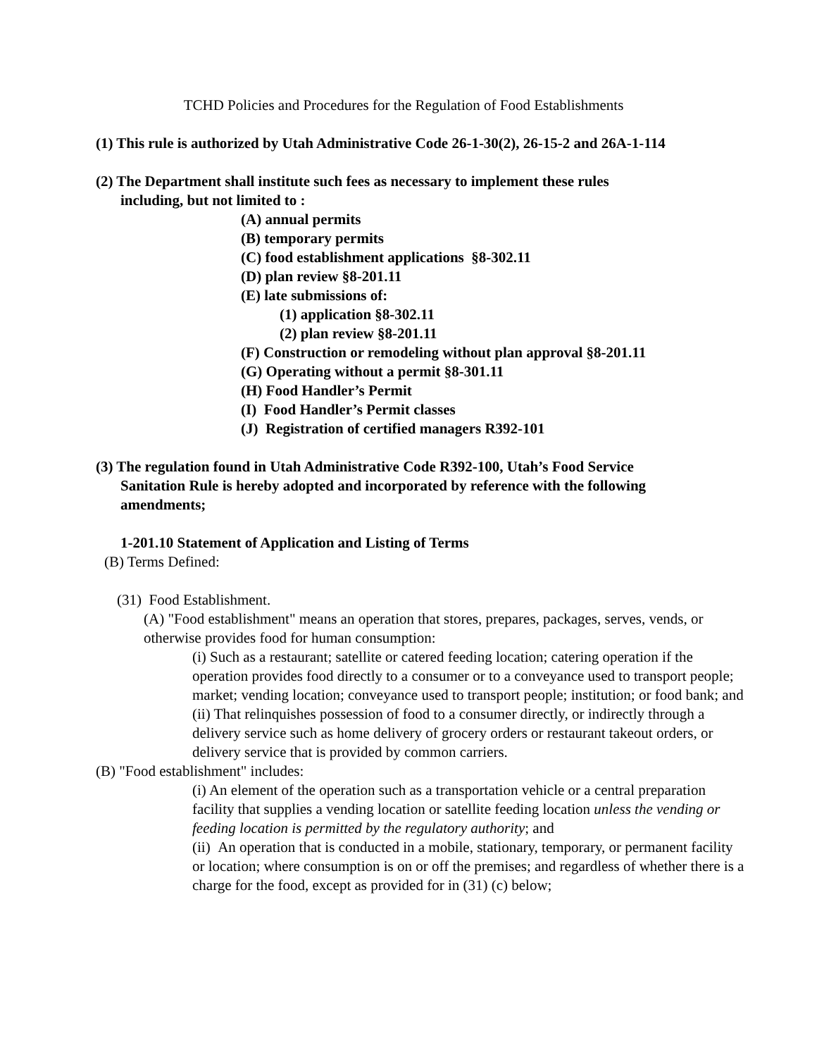TCHD Policies and Procedures for the Regulation of Food Establishments
(1) This rule is authorized by Utah Administrative Code 26-1-30(2), 26-15-2 and 26A-1-114
(2) The Department shall institute such fees as necessary to implement these rules
including, but not limited to :
(A) annual permits
(B) temporary permits
(C) food establishment applications §8-302.11
(D) plan review §8-201.11
(E) late submissions of:
(1) application §8-302.11
(2) plan review §8-201.11
(F) Construction or remodeling without plan approval §8-201.11
(G) Operating without a permit §8-301.11
(H) Food Handler’s Permit
(I) Food Handler’s Permit classes
(J) Registration of certified managers R392-101
(3) The regulation found in Utah Administrative Code R392-100, Utah’s Food Service
Sanitation Rule is hereby adopted and incorporated by reference with the following
amendments;
1-201.10 Statement of Application and Listing of Terms
(B) Terms Defined:
(31) Food Establishment.
(A) "Food establishment" means an operation that stores, prepares, packages, serves, vends, or otherwise provides food for human consumption:
(i) Such as a restaurant; satellite or catered feeding location; catering operation if the operation provides food directly to a consumer or to a conveyance used to transport people; market; vending location; conveyance used to transport people; institution; or food bank; and
(ii) That relinquishes possession of food to a consumer directly, or indirectly through a delivery service such as home delivery of grocery orders or restaurant takeout orders, or delivery service that is provided by common carriers.
(B) "Food establishment" includes:
(i) An element of the operation such as a transportation vehicle or a central preparation facility that supplies a vending location or satellite feeding location unless the vending or feeding location is permitted by the regulatory authority; and
(ii) An operation that is conducted in a mobile, stationary, temporary, or permanent facility or location; where consumption is on or off the premises; and regardless of whether there is a charge for the food, except as provided for in (31) (c) below;